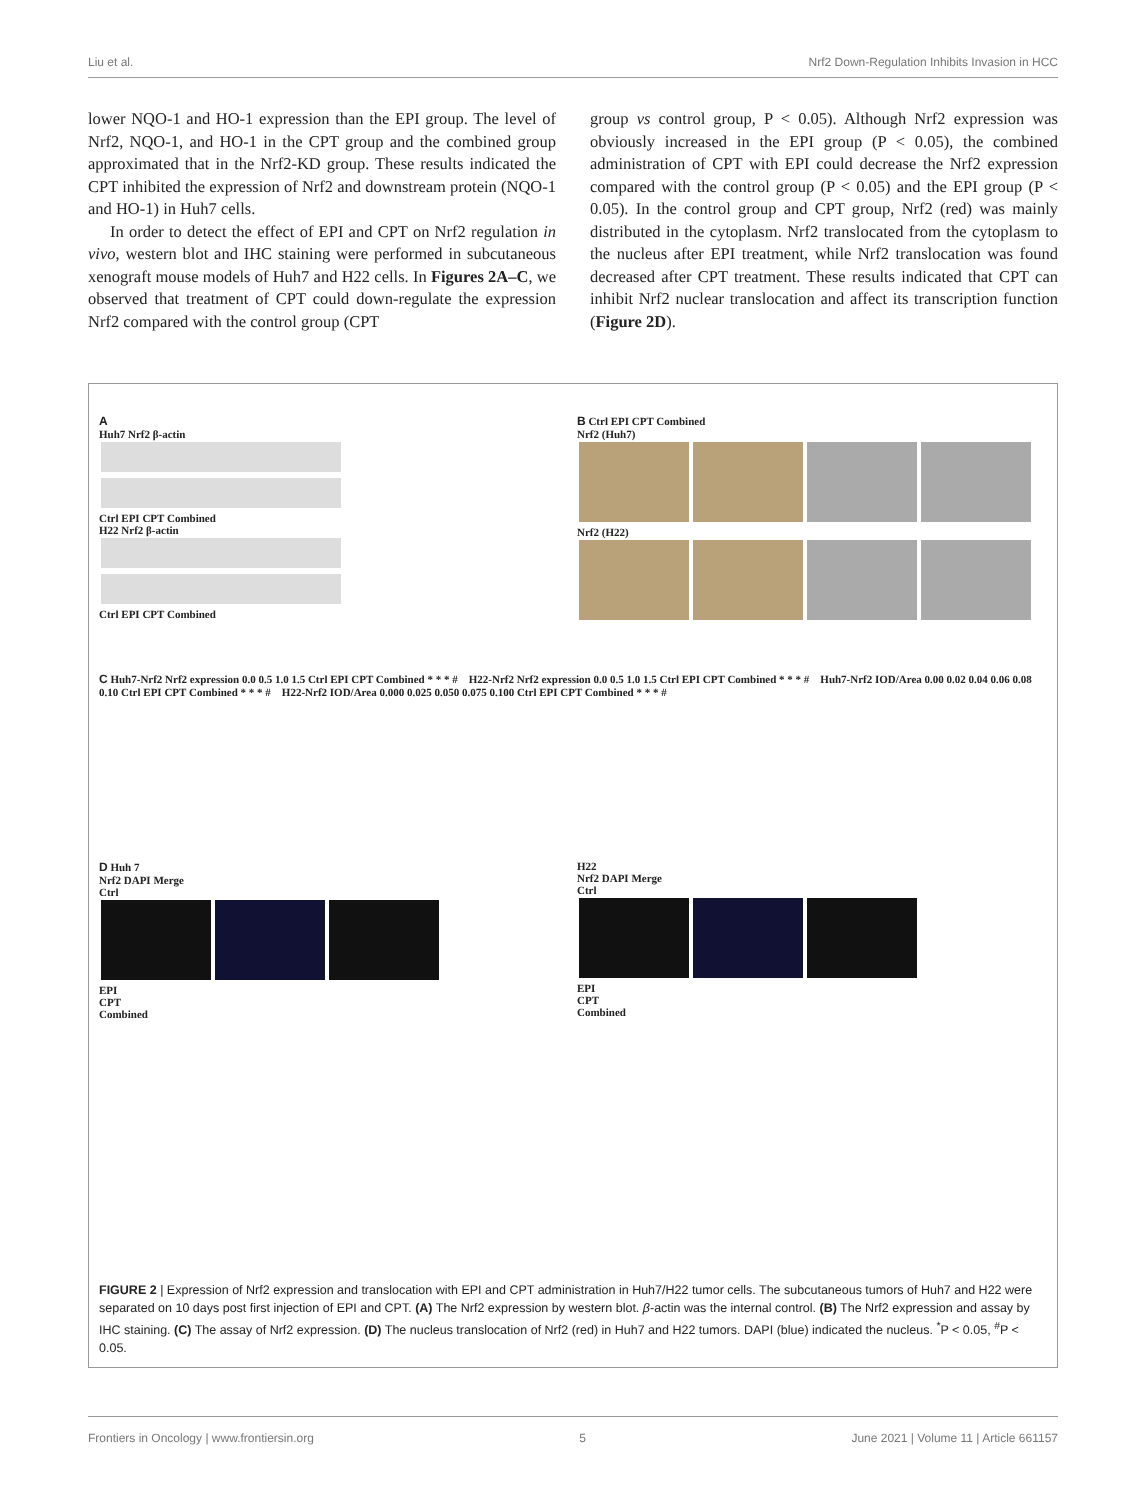Liu et al. Nrf2 Down-Regulation Inhibits Invasion in HCC
lower NQO-1 and HO-1 expression than the EPI group. The level of Nrf2, NQO-1, and HO-1 in the CPT group and the combined group approximated that in the Nrf2-KD group. These results indicated the CPT inhibited the expression of Nrf2 and downstream protein (NQO-1 and HO-1) in Huh7 cells.
In order to detect the effect of EPI and CPT on Nrf2 regulation in vivo, western blot and IHC staining were performed in subcutaneous xenograft mouse models of Huh7 and H22 cells. In Figures 2A–C, we observed that treatment of CPT could down-regulate the expression Nrf2 compared with the control group (CPT
group vs control group, P < 0.05). Although Nrf2 expression was obviously increased in the EPI group (P < 0.05), the combined administration of CPT with EPI could decrease the Nrf2 expression compared with the control group (P < 0.05) and the EPI group (P < 0.05). In the control group and CPT group, Nrf2 (red) was mainly distributed in the cytoplasm. Nrf2 translocated from the cytoplasm to the nucleus after EPI treatment, while Nrf2 translocation was found decreased after CPT treatment. These results indicated that CPT can inhibit Nrf2 nuclear translocation and affect its transcription function (Figure 2D).
A
Huh7 Nrf2 β-actin
Ctrl EPI CPT Combined
H22 Nrf2 β-actin
Ctrl EPI CPT Combined
B Ctrl EPI CPT Combined
Nrf2 (Huh7)
Nrf2 (H22)
C Huh7-Nrf2 Nrf2 expression 0.0 0.5 1.0 1.5 Ctrl EPI CPT Combined * * * # H22-Nrf2 Nrf2 expression 0.0 0.5 1.0 1.5 Ctrl EPI CPT Combined * * * # Huh7-Nrf2 IOD/Area 0.00 0.02 0.04 0.06 0.08 0.10 Ctrl EPI CPT Combined * * * # H22-Nrf2 IOD/Area 0.000 0.025 0.050 0.075 0.100 Ctrl EPI CPT Combined * * * #
D Huh 7
Nrf2 DAPI Merge
Ctrl
EPI
CPT
Combined
H22
Nrf2 DAPI Merge
Ctrl
EPI
CPT
Combined
FIGURE 2 | Expression of Nrf2 expression and translocation with EPI and CPT administration in Huh7/H22 tumor cells. The subcutaneous tumors of Huh7 and H22 were separated on 10 days post first injection of EPI and CPT. (A) The Nrf2 expression by western blot. β-actin was the internal control. (B) The Nrf2 expression and assay by IHC staining. (C) The assay of Nrf2 expression. (D) The nucleus translocation of Nrf2 (red) in Huh7 and H22 tumors. DAPI (blue) indicated the nucleus. <sup>*</sup>P < 0.05, <sup>#</sup>P < 0.05.
Frontiers in Oncology | www.frontiersin.org 5 June 2021 | Volume 11 | Article 661157